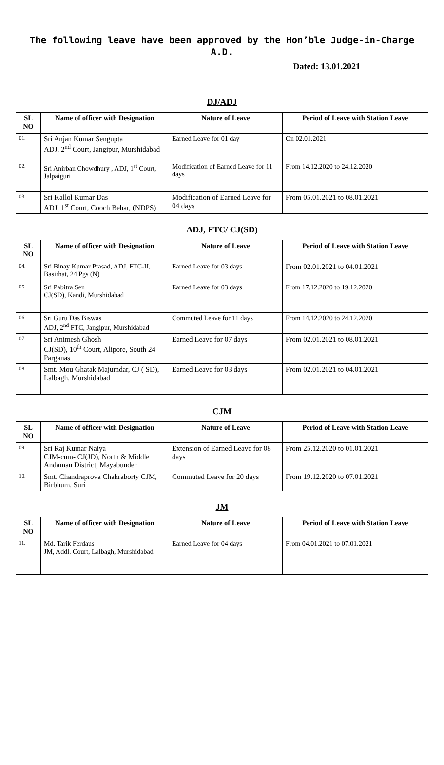The following leave have been approved by the Hon’ble Judge-in-Charge
A.D.
Dated: 13.01.2021
DJ/ADJ
| SL NO | Name of officer with Designation | Nature of Leave | Period of Leave with Station Leave |
| --- | --- | --- | --- |
| 01. | Sri Anjan Kumar Sengupta ADJ, 2<sup>nd</sup> Court, Jangipur, Murshidabad | Earned Leave for 01 day | On 02.01.2021 |
| 02. | Sri Anirban Chowdhury , ADJ, 1<sup>st</sup> Court, Jalpaiguri | Modification of Earned Leave for 11 days | From 14.12.2020 to 24.12.2020 |
| 03. | Sri Kallol Kumar Das ADJ, 1<sup>st</sup> Court, Cooch Behar, (NDPS) | Modification of Earned Leave for 04 days | From 05.01.2021 to 08.01.2021 |
ADJ, FTC/ CJ(SD)
| SL NO | Name of officer with Designation | Nature of Leave | Period of Leave with Station Leave |
| --- | --- | --- | --- |
| 04. | Sri Binay Kumar Prasad, ADJ, FTC-II, Basirhat, 24 Pgs (N) | Earned Leave for 03 days | From 02.01.2021 to 04.01.2021 |
| 05. | Sri Pabitra Sen CJ(SD), Kandi, Murshidabad | Earned Leave for 03 days | From 17.12.2020 to 19.12.2020 |
| 06. | Sri Guru Das Biswas ADJ, 2<sup>nd</sup> FTC, Jangipur, Murshidabad | Commuted Leave for 11 days | From 14.12.2020 to 24.12.2020 |
| 07. | Sri Animesh Ghosh CJ(SD), 10<sup>th</sup> Court, Alipore, South 24 Parganas | Earned Leave for 07 days | From 02.01.2021 to 08.01.2021 |
| 08. | Smt. Mou Ghatak Majumdar, CJ ( SD), Lalbagh, Murshidabad | Earned Leave for 03 days | From 02.01.2021 to 04.01.2021 |
CJM
| SL NO | Name of officer with Designation | Nature of Leave | Period of Leave with Station Leave |
| --- | --- | --- | --- |
| 09. | Sri Raj Kumar Naiya CJM-cum- CJ(JD), North & Middle Andaman District, Mayabunder | Extension of Earned Leave for 08 days | From 25.12.2020 to 01.01.2021 |
| 10. | Smt. Chandraprova Chakraborty CJM, Birbhum, Suri | Commuted Leave for 20 days | From 19.12.2020 to 07.01.2021 |
JM
| SL NO | Name of officer with Designation | Nature of Leave | Period of Leave with Station Leave |
| --- | --- | --- | --- |
| 11. | Md. Tarik Ferdaus JM, Addl. Court, Lalbagh, Murshidabad | Earned Leave for 04 days | From 04.01.2021 to 07.01.2021 |